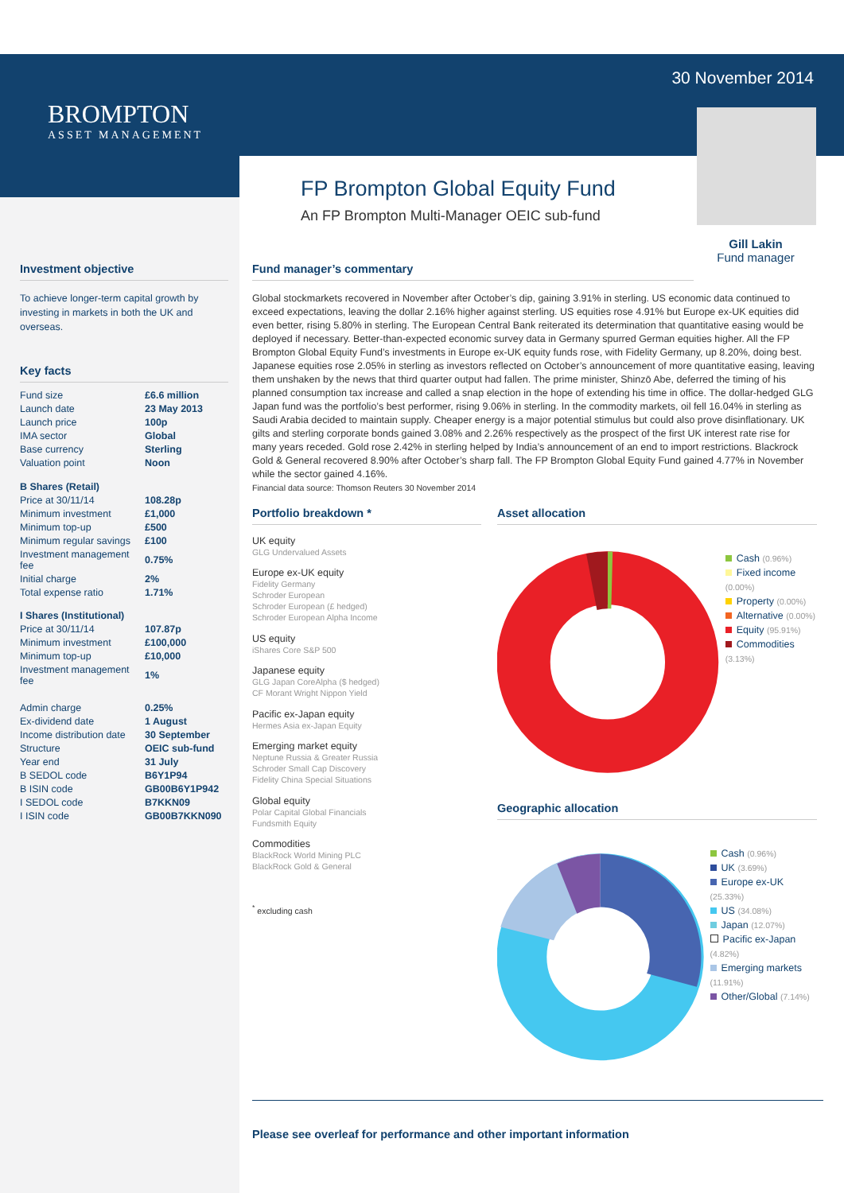BROMPTON
ASSET MANAGEMENT
30 November 2014
Gill Lakin
Fund manager
FP Brompton Global Equity Fund
An FP Brompton Multi-Manager OEIC sub-fund
Investment objective
To achieve longer-term capital growth by investing in markets in both the UK and overseas.
Key facts
| Fund size | £6.6 million |
| Launch date | 23 May 2013 |
| Launch price | 100p |
| IMA sector | Global |
| Base currency | Sterling |
| Valuation point | Noon |
| B Shares (Retail) | |
| Price at 30/11/14 | 108.28p |
| Minimum investment | £1,000 |
| Minimum top-up | £500 |
| Minimum regular savings | £100 |
| Investment management fee | 0.75% |
| Initial charge | 2% |
| Total expense ratio | 1.71% |
| I Shares (Institutional) | |
| Price at 30/11/14 | 107.87p |
| Minimum investment | £100,000 |
| Minimum top-up | £10,000 |
| Investment management fee | 1% |
| Admin charge | 0.25% |
| Ex-dividend date | 1 August |
| Income distribution date | 30 September |
| Structure | OEIC sub-fund |
| Year end | 31 July |
| B SEDOL code | B6Y1P94 |
| B ISIN code | GB00B6Y1P942 |
| I SEDOL code | B7KKN09 |
| I ISIN code | GB00B7KKN090 |
Fund manager’s commentary
Global stockmarkets recovered in November after October’s dip, gaining 3.91% in sterling. US economic data continued to exceed expectations, leaving the dollar 2.16% higher against sterling. US equities rose 4.91% but Europe ex-UK equities did even better, rising 5.80% in sterling. The European Central Bank reiterated its determination that quantitative easing would be deployed if necessary. Better-than-expected economic survey data in Germany spurred German equities higher. All the FP Brompton Global Equity Fund’s investments in Europe ex-UK equity funds rose, with Fidelity Germany, up 8.20%, doing best. Japanese equities rose 2.05% in sterling as investors reflected on October’s announcement of more quantitative easing, leaving them unshaken by the news that third quarter output had fallen. The prime minister, Shinzō Abe, deferred the timing of his planned consumption tax increase and called a snap election in the hope of extending his time in office. The dollar-hedged GLG Japan fund was the portfolio’s best performer, rising 9.06% in sterling. In the commodity markets, oil fell 16.04% in sterling as Saudi Arabia decided to maintain supply. Cheaper energy is a major potential stimulus but could also prove disinflationary. UK gilts and sterling corporate bonds gained 3.08% and 2.26% respectively as the prospect of the first UK interest rate rise for many years receded. Gold rose 2.42% in sterling helped by India’s announcement of an end to import restrictions. Blackrock Gold & General recovered 8.90% after October’s sharp fall. The FP Brompton Global Equity Fund gained 4.77% in November while the sector gained 4.16%.
Financial data source: Thomson Reuters 30 November 2014
Portfolio breakdown *
UK equity
GLG Undervalued Assets
Europe ex-UK equity
Fidelity Germany
Schroder European
Schroder European (£ hedged)
Schroder European Alpha Income
US equity
iShares Core S&P 500
Japanese equity
GLG Japan CoreAlpha ($ hedged)
CF Morant Wright Nippon Yield
Pacific ex-Japan equity
Hermes Asia ex-Japan Equity
Emerging market equity
Neptune Russia & Greater Russia
Schroder Small Cap Discovery
Fidelity China Special Situations
Global equity
Polar Capital Global Financials
Fundsmith Equity
Commodities
BlackRock World Mining PLC
BlackRock Gold & General
<sup>*</sup> excluding cash
Asset allocation
Cash (0.96%)
Fixed income (0.00%)
Property (0.00%)
Alternative (0.00%)
Equity (95.91%)
Commodities (3.13%)
Geographic allocation
Cash (0.96%)
UK (3.69%)
Europe ex-UK (25.33%)
US (34.08%)
Japan (12.07%)
Pacific ex-Japan (4.82%)
Emerging markets (11.91%)
Other/Global (7.14%)
Please see overleaf for performance and other important information